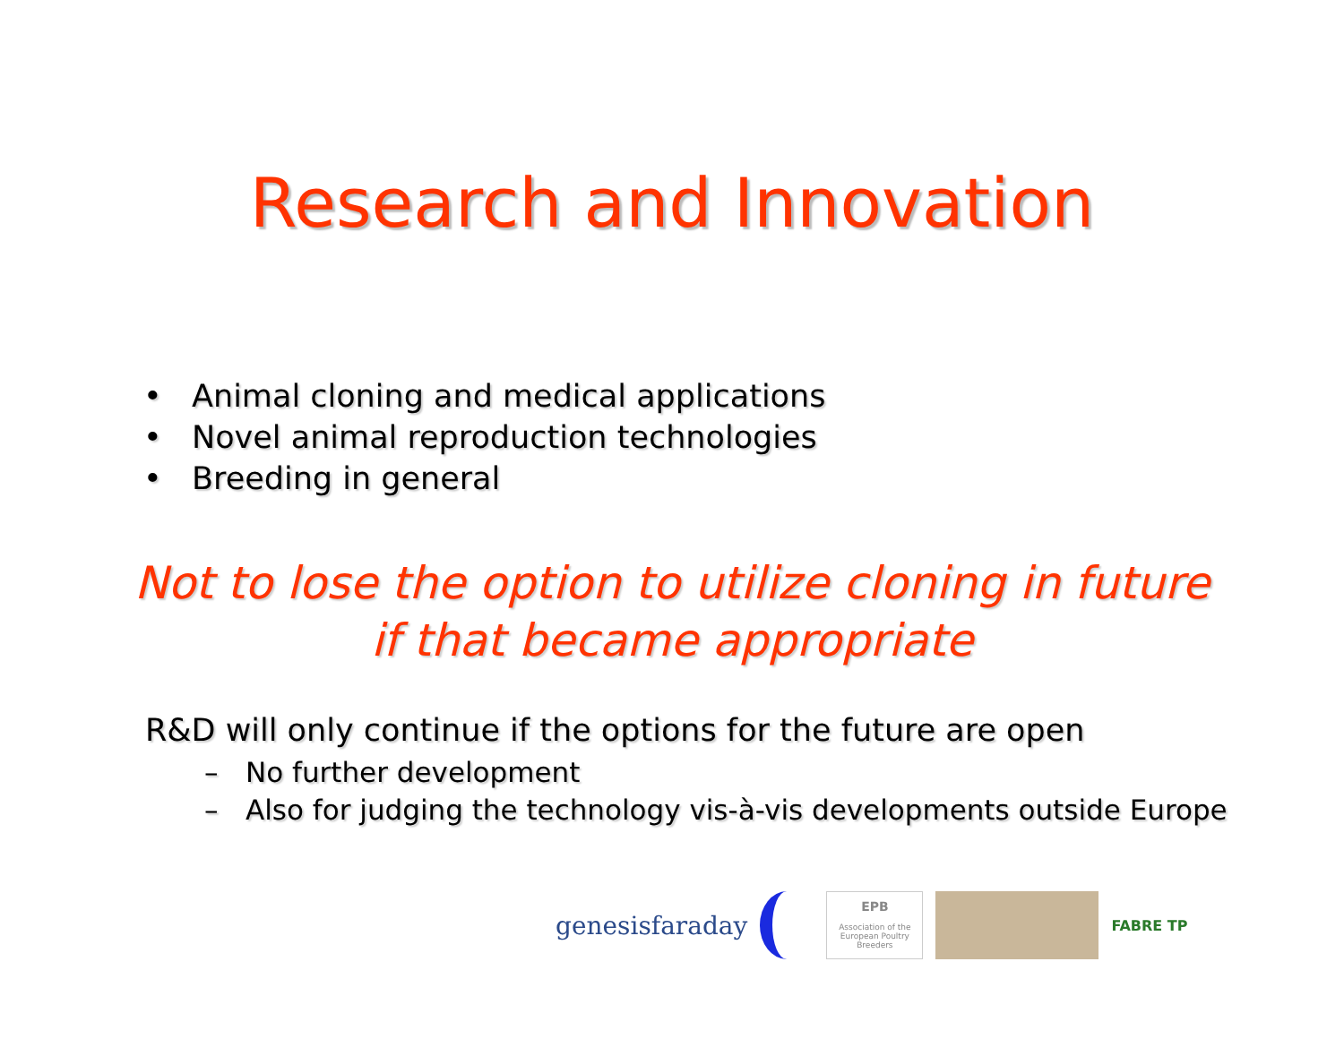Research and Innovation
• Animal cloning and medical applications
• Novel animal reproduction technologies
• Breeding in general
Not to lose the option to utilize cloning in future if that became appropriate
R&D will only continue if the options for the future are open
– No further development
– Also for judging the technology vis-à-vis developments outside Europe
genesisfaraday
EPB
Association of the European Poultry Breeders
FABRE TP